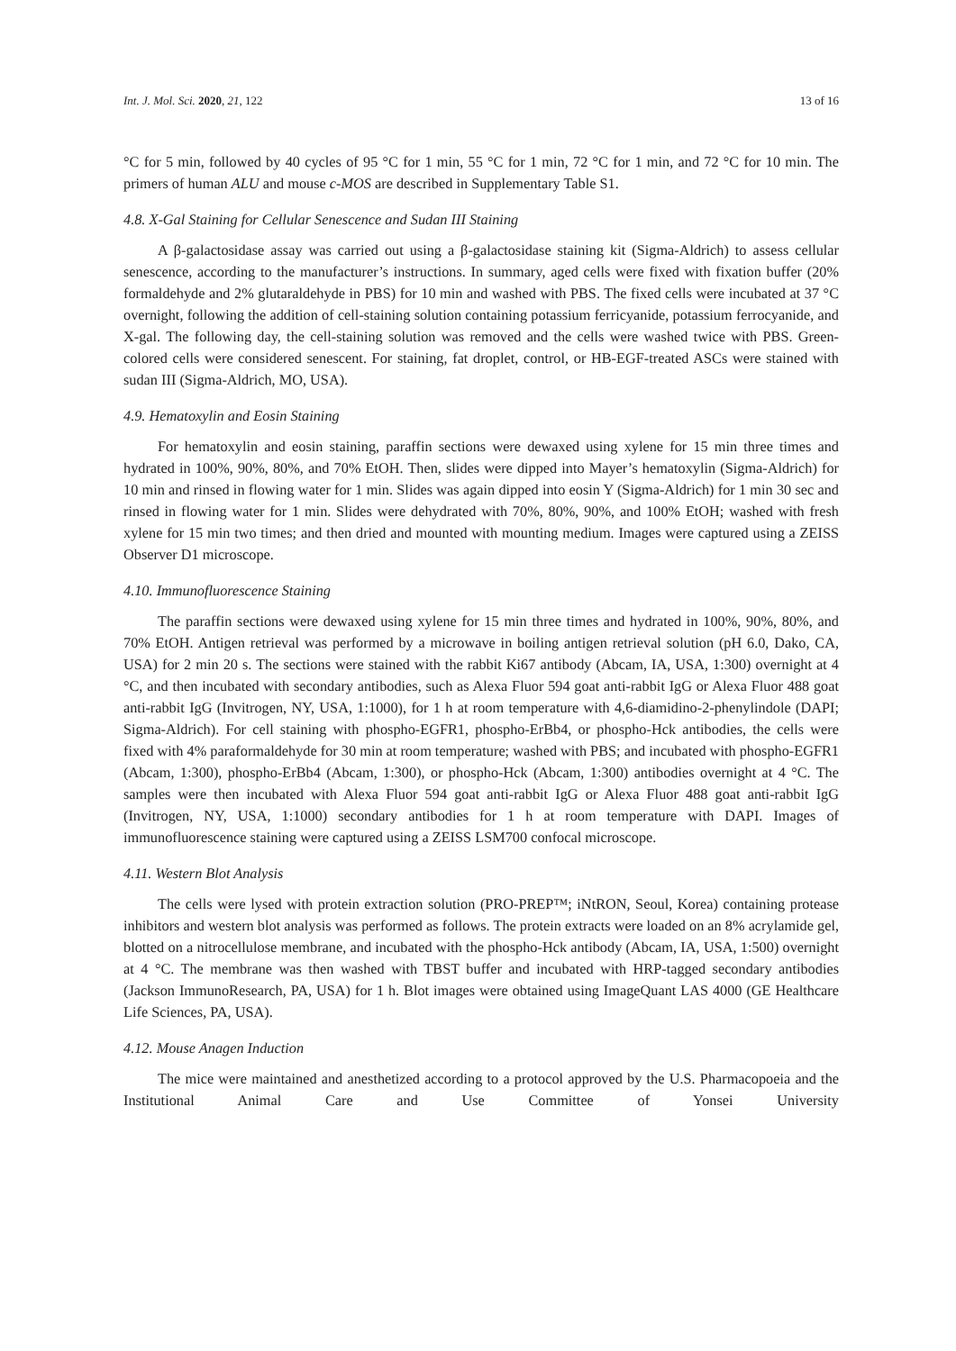Int. J. Mol. Sci. 2020, 21, 122 13 of 16
°C for 5 min, followed by 40 cycles of 95 °C for 1 min, 55 °C for 1 min, 72 °C for 1 min, and 72 °C for 10 min. The primers of human ALU and mouse c-MOS are described in Supplementary Table S1.
4.8. X-Gal Staining for Cellular Senescence and Sudan III Staining
A β-galactosidase assay was carried out using a β-galactosidase staining kit (Sigma-Aldrich) to assess cellular senescence, according to the manufacturer’s instructions. In summary, aged cells were fixed with fixation buffer (20% formaldehyde and 2% glutaraldehyde in PBS) for 10 min and washed with PBS. The fixed cells were incubated at 37 °C overnight, following the addition of cell-staining solution containing potassium ferricyanide, potassium ferrocyanide, and X-gal. The following day, the cell-staining solution was removed and the cells were washed twice with PBS. Green-colored cells were considered senescent. For staining, fat droplet, control, or HB-EGF-treated ASCs were stained with sudan III (Sigma-Aldrich, MO, USA).
4.9. Hematoxylin and Eosin Staining
For hematoxylin and eosin staining, paraffin sections were dewaxed using xylene for 15 min three times and hydrated in 100%, 90%, 80%, and 70% EtOH. Then, slides were dipped into Mayer’s hematoxylin (Sigma-Aldrich) for 10 min and rinsed in flowing water for 1 min. Slides was again dipped into eosin Y (Sigma-Aldrich) for 1 min 30 sec and rinsed in flowing water for 1 min. Slides were dehydrated with 70%, 80%, 90%, and 100% EtOH; washed with fresh xylene for 15 min two times; and then dried and mounted with mounting medium. Images were captured using a ZEISS Observer D1 microscope.
4.10. Immunofluorescence Staining
The paraffin sections were dewaxed using xylene for 15 min three times and hydrated in 100%, 90%, 80%, and 70% EtOH. Antigen retrieval was performed by a microwave in boiling antigen retrieval solution (pH 6.0, Dako, CA, USA) for 2 min 20 s. The sections were stained with the rabbit Ki67 antibody (Abcam, IA, USA, 1:300) overnight at 4 °C, and then incubated with secondary antibodies, such as Alexa Fluor 594 goat anti-rabbit IgG or Alexa Fluor 488 goat anti-rabbit IgG (Invitrogen, NY, USA, 1:1000), for 1 h at room temperature with 4,6-diamidino-2-phenylindole (DAPI; Sigma-Aldrich). For cell staining with phospho-EGFR1, phospho-ErBb4, or phospho-Hck antibodies, the cells were fixed with 4% paraformaldehyde for 30 min at room temperature; washed with PBS; and incubated with phospho-EGFR1 (Abcam, 1:300), phospho-ErBb4 (Abcam, 1:300), or phospho-Hck (Abcam, 1:300) antibodies overnight at 4 °C. The samples were then incubated with Alexa Fluor 594 goat anti-rabbit IgG or Alexa Fluor 488 goat anti-rabbit IgG (Invitrogen, NY, USA, 1:1000) secondary antibodies for 1 h at room temperature with DAPI. Images of immunofluorescence staining were captured using a ZEISS LSM700 confocal microscope.
4.11. Western Blot Analysis
The cells were lysed with protein extraction solution (PRO-PREP™; iNtRON, Seoul, Korea) containing protease inhibitors and western blot analysis was performed as follows. The protein extracts were loaded on an 8% acrylamide gel, blotted on a nitrocellulose membrane, and incubated with the phospho-Hck antibody (Abcam, IA, USA, 1:500) overnight at 4 °C. The membrane was then washed with TBST buffer and incubated with HRP-tagged secondary antibodies (Jackson ImmunoResearch, PA, USA) for 1 h. Blot images were obtained using ImageQuant LAS 4000 (GE Healthcare Life Sciences, PA, USA).
4.12. Mouse Anagen Induction
The mice were maintained and anesthetized according to a protocol approved by the U.S. Pharmacopoeia and the Institutional Animal Care and Use Committee of Yonsei University